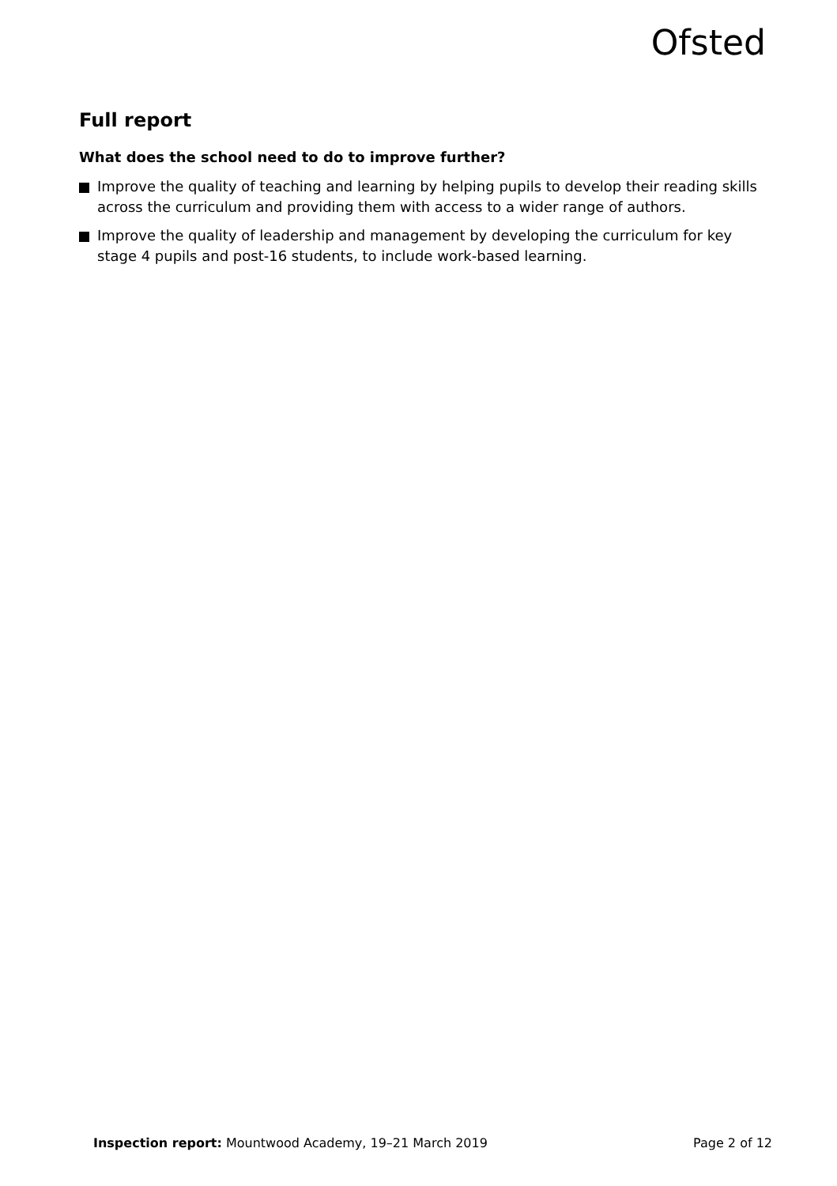Ofsted
Full report
What does the school need to do to improve further?
Improve the quality of teaching and learning by helping pupils to develop their reading skills across the curriculum and providing them with access to a wider range of authors.
Improve the quality of leadership and management by developing the curriculum for key stage 4 pupils and post-16 students, to include work-based learning.
Inspection report: Mountwood Academy, 19–21 March 2019 Page 2 of 12